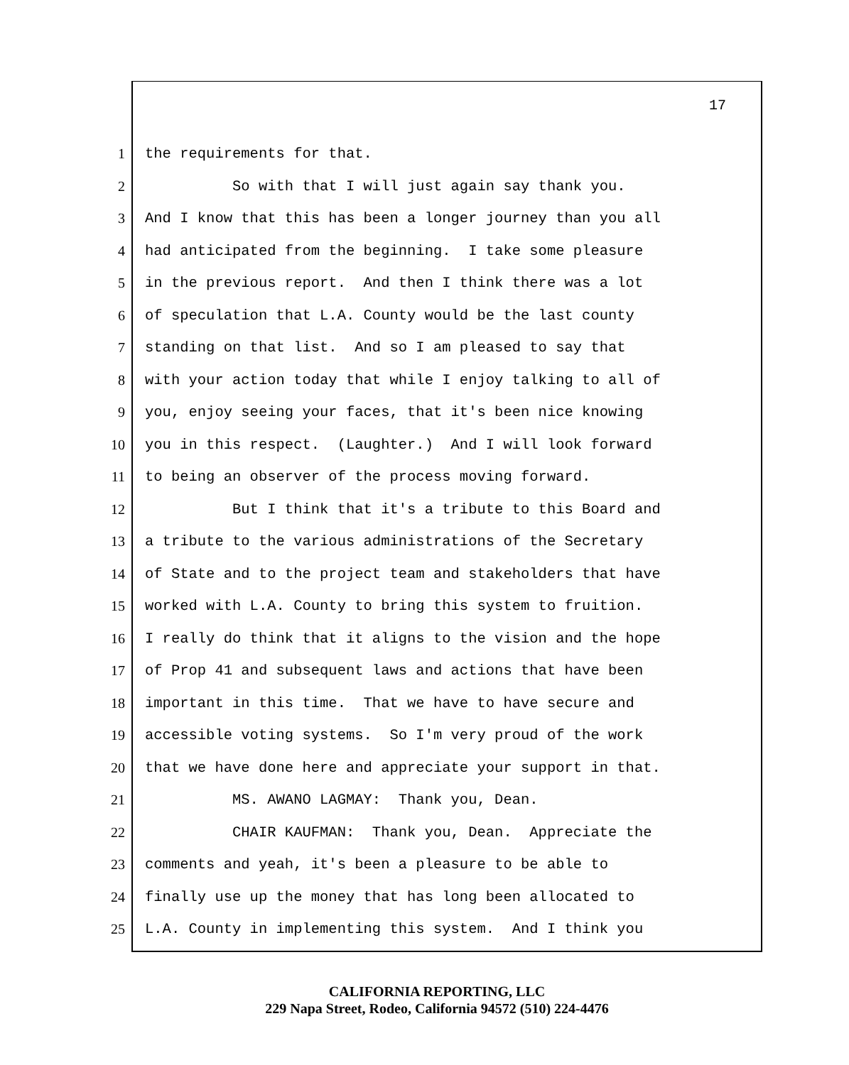17
1 the requirements for that.
2 So with that I will just again say thank you.
3 And I know that this has been a longer journey than you all
4 had anticipated from the beginning. I take some pleasure
5 in the previous report. And then I think there was a lot
6 of speculation that L.A. County would be the last county
7 standing on that list. And so I am pleased to say that
8 with your action today that while I enjoy talking to all of
9 you, enjoy seeing your faces, that it's been nice knowing
10 you in this respect. (Laughter.) And I will look forward
11 to being an observer of the process moving forward.
12 But I think that it's a tribute to this Board and
13 a tribute to the various administrations of the Secretary
14 of State and to the project team and stakeholders that have
15 worked with L.A. County to bring this system to fruition.
16 I really do think that it aligns to the vision and the hope
17 of Prop 41 and subsequent laws and actions that have been
18 important in this time. That we have to have secure and
19 accessible voting systems. So I'm very proud of the work
20 that we have done here and appreciate your support in that.
21 MS. AWANO LAGMAY: Thank you, Dean.
22 CHAIR KAUFMAN: Thank you, Dean. Appreciate the
23 comments and yeah, it's been a pleasure to be able to
24 finally use up the money that has long been allocated to
25 L.A. County in implementing this system. And I think you
CALIFORNIA REPORTING, LLC
229 Napa Street, Rodeo, California 94572 (510) 224-4476